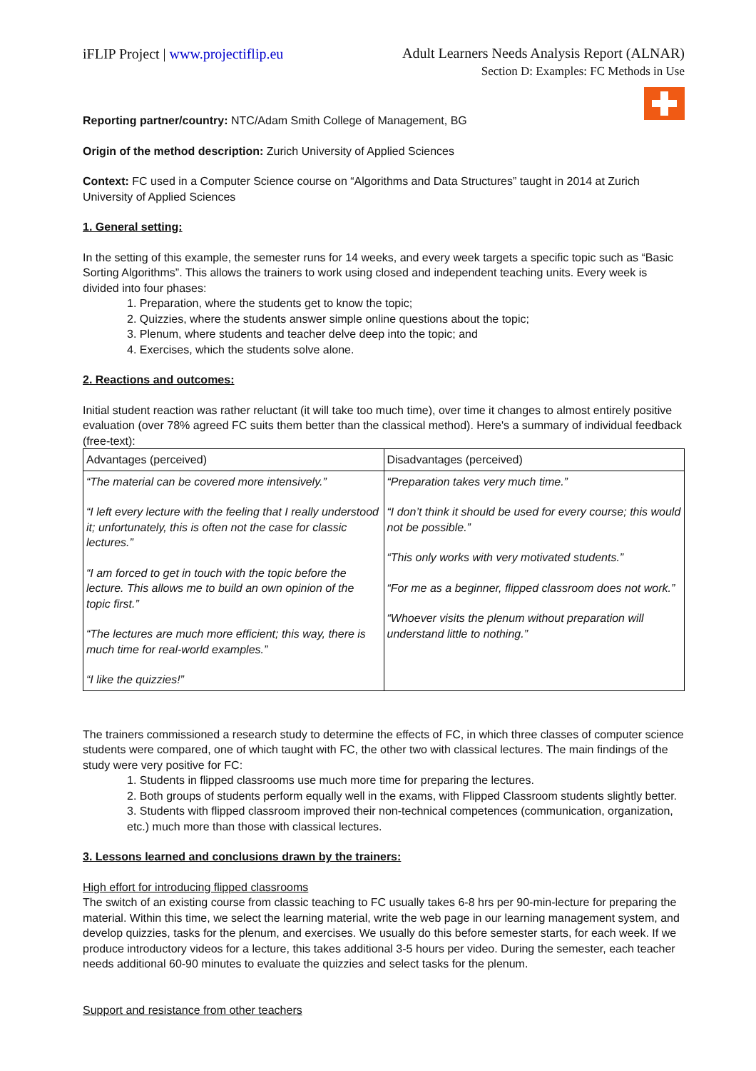iFLIP Project | www.projectiflip.eu
Adult Learners Needs Analysis Report (ALNAR)
Section D: Examples: FC Methods in Use
Reporting partner/country: NTC/Adam Smith College of Management, BG
Origin of the method description: Zurich University of Applied Sciences
Context: FC used in a Computer Science course on “Algorithms and Data Structures” taught in 2014 at Zurich University of Applied Sciences
1. General setting:
In the setting of this example, the semester runs for 14 weeks, and every week targets a specific topic such as “Basic Sorting Algorithms”. This allows the trainers to work using closed and independent teaching units. Every week is divided into four phases:
1. Preparation, where the students get to know the topic;
2. Quizzies, where the students answer simple online questions about the topic;
3. Plenum, where students and teacher delve deep into the topic; and
4. Exercises, which the students solve alone.
2. Reactions and outcomes:
Initial student reaction was rather reluctant (it will take too much time), over time it changes to almost entirely positive evaluation (over 78% agreed FC suits them better than the classical method). Here's a summary of individual feedback (free-text):
| Advantages (perceived) | Disadvantages (perceived) |
| “The material can be covered more intensively.” “I left every lecture with the feeling that I really understood it; unfortunately, this is often not the case for classic lectures.” “I am forced to get in touch with the topic before the lecture. This allows me to build an own opinion of the topic first.” “The lectures are much more efficient; this way, there is much time for real-world examples.” “I like the quizzies!” | “Preparation takes very much time.” “I don’t think it should be used for every course; this would not be possible.” “This only works with very motivated students.” “For me as a beginner, flipped classroom does not work.” “Whoever visits the plenum without preparation will understand little to nothing.” |
The trainers commissioned a research study to determine the effects of FC, in which three classes of computer science students were compared, one of which taught with FC, the other two with classical lectures. The main findings of the study were very positive for FC:
1. Students in flipped classrooms use much more time for preparing the lectures.
2. Both groups of students perform equally well in the exams, with Flipped Classroom students slightly better.
3. Students with flipped classroom improved their non-technical competences (communication, organization, etc.) much more than those with classical lectures.
3. Lessons learned and conclusions drawn by the trainers:
High effort for introducing flipped classrooms
The switch of an existing course from classic teaching to FC usually takes 6-8 hrs per 90-min-lecture for preparing the material. Within this time, we select the learning material, write the web page in our learning management system, and develop quizzies, tasks for the plenum, and exercises. We usually do this before semester starts, for each week. If we produce introductory videos for a lecture, this takes additional 3-5 hours per video. During the semester, each teacher needs additional 60-90 minutes to evaluate the quizzies and select tasks for the plenum.
Support and resistance from other teachers